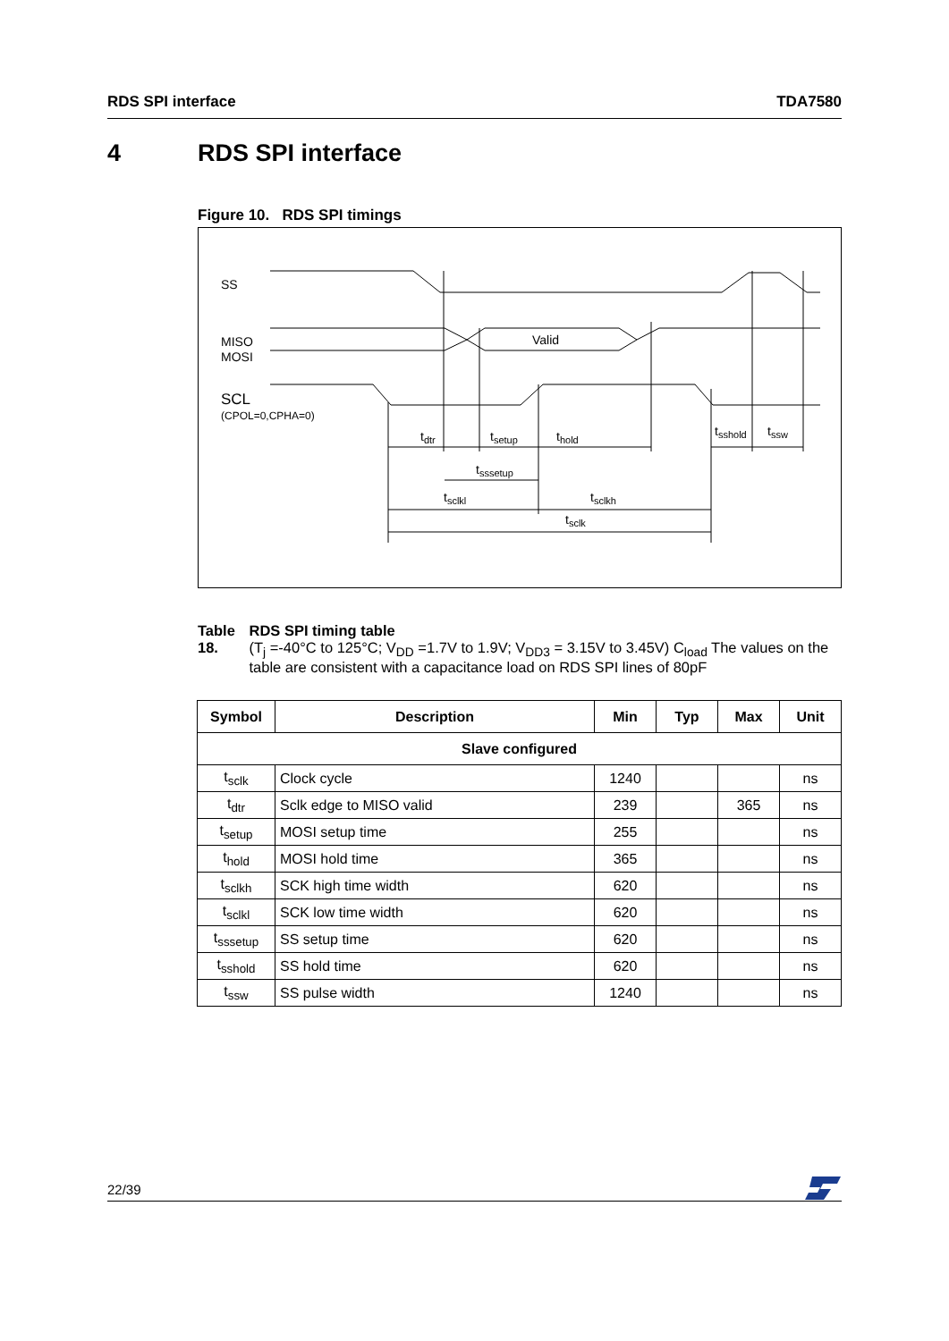RDS SPI interface TDA7580
4 RDS SPI interface
Figure 10. RDS SPI timings
SS
MISO
MOSI
SCL
(CPOL=0,CPHA=0)
Valid
tdtr
tsetup
thold
tsshold
tssw
tsssetup
tsclkl
tsclkh
tsclk
Table 18. RDS SPI timing table
(T<sub>j</sub> =-40°C to 125°C; V<sub>DD</sub> =1.7V to 1.9V; V<sub>DD3</sub> = 3.15V to 3.45V) C<sub>load</sub> The values on the table are consistent with a capacitance load on RDS SPI lines of 80pF
| Symbol | Description | Min | Typ | Max | Unit |
| --- | --- | --- | --- | --- | --- |
| Slave configured | | | | | |
| t<sub>sclk</sub> | Clock cycle | 1240 | | | ns |
| t<sub>dtr</sub> | Sclk edge to MISO valid | 239 | | 365 | ns |
| t<sub>setup</sub> | MOSI setup time | 255 | | | ns |
| t<sub>hold</sub> | MOSI hold time | 365 | | | ns |
| t<sub>sclkh</sub> | SCK high time width | 620 | | | ns |
| t<sub>sclkl</sub> | SCK low time width | 620 | | | ns |
| t<sub>sssetup</sub> | SS setup time | 620 | | | ns |
| t<sub>sshold</sub> | SS hold time | 620 | | | ns |
| t<sub>ssw</sub> | SS pulse width | 1240 | | | ns |
22/39